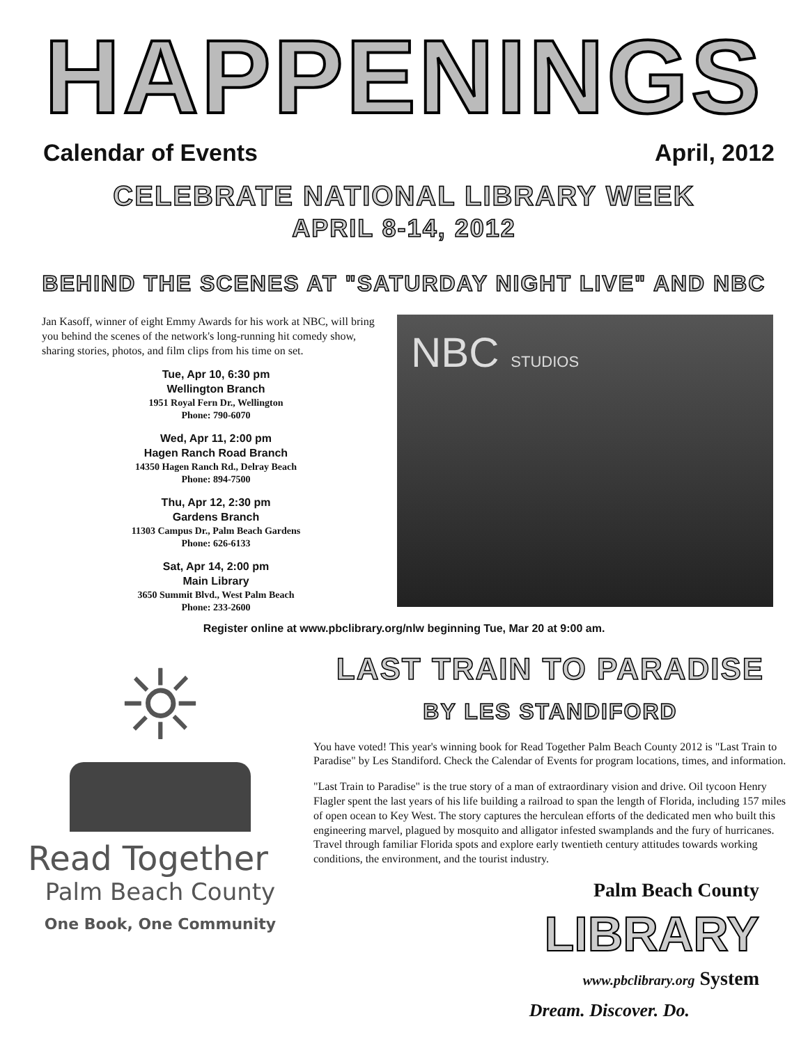HAPPENINGS
Calendar of Events April, 2012
CELEBRATE NATIONAL LIBRARY WEEK
APRIL 8-14, 2012
BEHIND THE SCENES AT "SATURDAY NIGHT LIVE" AND NBC
Jan Kasoff, winner of eight Emmy Awards for his work at NBC, will bring you behind the scenes of the network's long-running hit comedy show, sharing stories, photos, and film clips from his time on set.
Tue, Apr 10, 6:30 pm
Wellington Branch
1951 Royal Fern Dr., Wellington
Phone: 790-6070
Wed, Apr 11, 2:00 pm
Hagen Ranch Road Branch
14350 Hagen Ranch Rd., Delray Beach
Phone: 894-7500
Thu, Apr 12, 2:30 pm
Gardens Branch
11303 Campus Dr., Palm Beach Gardens
Phone: 626-6133
Sat, Apr 14, 2:00 pm
Main Library
3650 Summit Blvd., West Palm Beach
Phone: 233-2600
NBC STUDIOS
Register online at www.pbclibrary.org/nlw beginning Tue, Mar 20 at 9:00 am.
☼
Read Together
Palm Beach County
One Book, One Community
LAST TRAIN TO PARADISE
BY LES STANDIFORD
You have voted! This year's winning book for Read Together Palm Beach County 2012 is "Last Train to Paradise" by Les Standiford. Check the Calendar of Events for program locations, times, and information.
"Last Train to Paradise" is the true story of a man of extraordinary vision and drive. Oil tycoon Henry Flagler spent the last years of his life building a railroad to span the length of Florida, including 157 miles of open ocean to Key West. The story captures the herculean efforts of the dedicated men who built this engineering marvel, plagued by mosquito and alligator infested swamplands and the fury of hurricanes. Travel through familiar Florida spots and explore early twentieth century attitudes towards working conditions, the environment, and the tourist industry.
Palm Beach County
LIBRARY
www.pbclibrary.org System
Dream. Discover. Do.